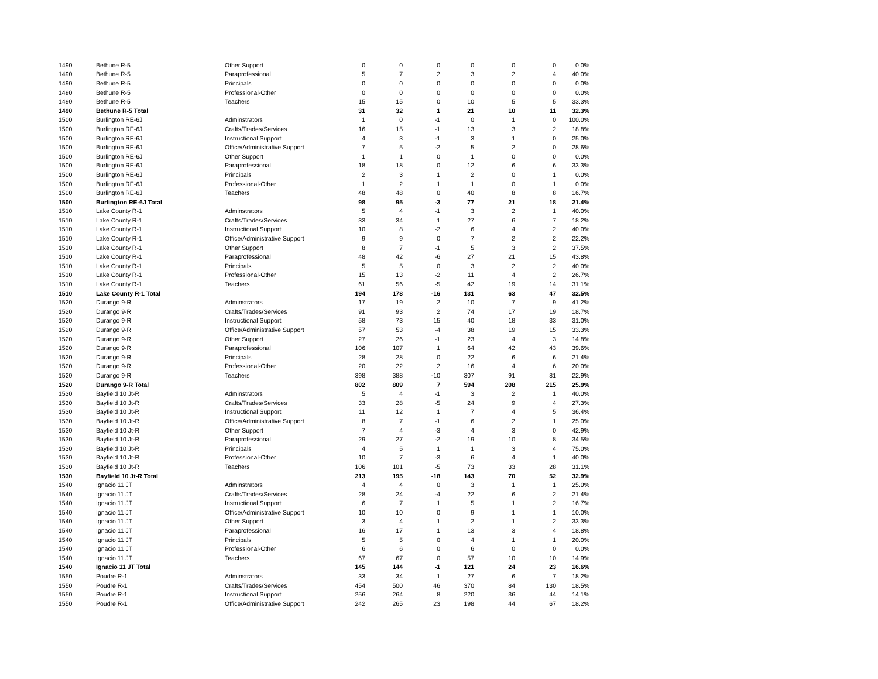| 1490 | Bethune R-5 | Other Support | 0 | 0 | 0 | 0 | 0 | 0 | 0.0% |
| 1490 | Bethune R-5 | Paraprofessional | 5 | 7 | 2 | 3 | 2 | 4 | 40.0% |
| 1490 | Bethune R-5 | Principals | 0 | 0 | 0 | 0 | 0 | 0 | 0.0% |
| 1490 | Bethune R-5 | Professional-Other | 0 | 0 | 0 | 0 | 0 | 0 | 0.0% |
| 1490 | Bethune R-5 | Teachers | 15 | 15 | 0 | 10 | 5 | 5 | 33.3% |
| 1490 | Bethune R-5 Total | | 31 | 32 | 1 | 21 | 10 | 11 | 32.3% |
| 1500 | Burlington RE-6J | Adminstrators | 1 | 0 | -1 | 0 | 1 | 0 | 100.0% |
| 1500 | Burlington RE-6J | Crafts/Trades/Services | 16 | 15 | -1 | 13 | 3 | 2 | 18.8% |
| 1500 | Burlington RE-6J | Instructional Support | 4 | 3 | -1 | 3 | 1 | 0 | 25.0% |
| 1500 | Burlington RE-6J | Office/Administrative Support | 7 | 5 | -2 | 5 | 2 | 0 | 28.6% |
| 1500 | Burlington RE-6J | Other Support | 1 | 1 | 0 | 1 | 0 | 0 | 0.0% |
| 1500 | Burlington RE-6J | Paraprofessional | 18 | 18 | 0 | 12 | 6 | 6 | 33.3% |
| 1500 | Burlington RE-6J | Principals | 2 | 3 | 1 | 2 | 0 | 1 | 0.0% |
| 1500 | Burlington RE-6J | Professional-Other | 1 | 2 | 1 | 1 | 0 | 1 | 0.0% |
| 1500 | Burlington RE-6J | Teachers | 48 | 48 | 0 | 40 | 8 | 8 | 16.7% |
| 1500 | Burlington RE-6J Total | | 98 | 95 | -3 | 77 | 21 | 18 | 21.4% |
| 1510 | Lake County R-1 | Adminstrators | 5 | 4 | -1 | 3 | 2 | 1 | 40.0% |
| 1510 | Lake County R-1 | Crafts/Trades/Services | 33 | 34 | 1 | 27 | 6 | 7 | 18.2% |
| 1510 | Lake County R-1 | Instructional Support | 10 | 8 | -2 | 6 | 4 | 2 | 40.0% |
| 1510 | Lake County R-1 | Office/Administrative Support | 9 | 9 | 0 | 7 | 2 | 2 | 22.2% |
| 1510 | Lake County R-1 | Other Support | 8 | 7 | -1 | 5 | 3 | 2 | 37.5% |
| 1510 | Lake County R-1 | Paraprofessional | 48 | 42 | -6 | 27 | 21 | 15 | 43.8% |
| 1510 | Lake County R-1 | Principals | 5 | 5 | 0 | 3 | 2 | 2 | 40.0% |
| 1510 | Lake County R-1 | Professional-Other | 15 | 13 | -2 | 11 | 4 | 2 | 26.7% |
| 1510 | Lake County R-1 | Teachers | 61 | 56 | -5 | 42 | 19 | 14 | 31.1% |
| 1510 | Lake County R-1 Total | | 194 | 178 | -16 | 131 | 63 | 47 | 32.5% |
| 1520 | Durango 9-R | Adminstrators | 17 | 19 | 2 | 10 | 7 | 9 | 41.2% |
| 1520 | Durango 9-R | Crafts/Trades/Services | 91 | 93 | 2 | 74 | 17 | 19 | 18.7% |
| 1520 | Durango 9-R | Instructional Support | 58 | 73 | 15 | 40 | 18 | 33 | 31.0% |
| 1520 | Durango 9-R | Office/Administrative Support | 57 | 53 | -4 | 38 | 19 | 15 | 33.3% |
| 1520 | Durango 9-R | Other Support | 27 | 26 | -1 | 23 | 4 | 3 | 14.8% |
| 1520 | Durango 9-R | Paraprofessional | 106 | 107 | 1 | 64 | 42 | 43 | 39.6% |
| 1520 | Durango 9-R | Principals | 28 | 28 | 0 | 22 | 6 | 6 | 21.4% |
| 1520 | Durango 9-R | Professional-Other | 20 | 22 | 2 | 16 | 4 | 6 | 20.0% |
| 1520 | Durango 9-R | Teachers | 398 | 388 | -10 | 307 | 91 | 81 | 22.9% |
| 1520 | Durango 9-R Total | | 802 | 809 | 7 | 594 | 208 | 215 | 25.9% |
| 1530 | Bayfield 10 Jt-R | Adminstrators | 5 | 4 | -1 | 3 | 2 | 1 | 40.0% |
| 1530 | Bayfield 10 Jt-R | Crafts/Trades/Services | 33 | 28 | -5 | 24 | 9 | 4 | 27.3% |
| 1530 | Bayfield 10 Jt-R | Instructional Support | 11 | 12 | 1 | 7 | 4 | 5 | 36.4% |
| 1530 | Bayfield 10 Jt-R | Office/Administrative Support | 8 | 7 | -1 | 6 | 2 | 1 | 25.0% |
| 1530 | Bayfield 10 Jt-R | Other Support | 7 | 4 | -3 | 4 | 3 | 0 | 42.9% |
| 1530 | Bayfield 10 Jt-R | Paraprofessional | 29 | 27 | -2 | 19 | 10 | 8 | 34.5% |
| 1530 | Bayfield 10 Jt-R | Principals | 4 | 5 | 1 | 1 | 3 | 4 | 75.0% |
| 1530 | Bayfield 10 Jt-R | Professional-Other | 10 | 7 | -3 | 6 | 4 | 1 | 40.0% |
| 1530 | Bayfield 10 Jt-R | Teachers | 106 | 101 | -5 | 73 | 33 | 28 | 31.1% |
| 1530 | Bayfield 10 Jt-R Total | | 213 | 195 | -18 | 143 | 70 | 52 | 32.9% |
| 1540 | Ignacio 11 JT | Adminstrators | 4 | 4 | 0 | 3 | 1 | 1 | 25.0% |
| 1540 | Ignacio 11 JT | Crafts/Trades/Services | 28 | 24 | -4 | 22 | 6 | 2 | 21.4% |
| 1540 | Ignacio 11 JT | Instructional Support | 6 | 7 | 1 | 5 | 1 | 2 | 16.7% |
| 1540 | Ignacio 11 JT | Office/Administrative Support | 10 | 10 | 0 | 9 | 1 | 1 | 10.0% |
| 1540 | Ignacio 11 JT | Other Support | 3 | 4 | 1 | 2 | 1 | 2 | 33.3% |
| 1540 | Ignacio 11 JT | Paraprofessional | 16 | 17 | 1 | 13 | 3 | 4 | 18.8% |
| 1540 | Ignacio 11 JT | Principals | 5 | 5 | 0 | 4 | 1 | 1 | 20.0% |
| 1540 | Ignacio 11 JT | Professional-Other | 6 | 6 | 0 | 6 | 0 | 0 | 0.0% |
| 1540 | Ignacio 11 JT | Teachers | 67 | 67 | 0 | 57 | 10 | 10 | 14.9% |
| 1540 | Ignacio 11 JT Total | | 145 | 144 | -1 | 121 | 24 | 23 | 16.6% |
| 1550 | Poudre R-1 | Adminstrators | 33 | 34 | 1 | 27 | 6 | 7 | 18.2% |
| 1550 | Poudre R-1 | Crafts/Trades/Services | 454 | 500 | 46 | 370 | 84 | 130 | 18.5% |
| 1550 | Poudre R-1 | Instructional Support | 256 | 264 | 8 | 220 | 36 | 44 | 14.1% |
| 1550 | Poudre R-1 | Office/Administrative Support | 242 | 265 | 23 | 198 | 44 | 67 | 18.2% |